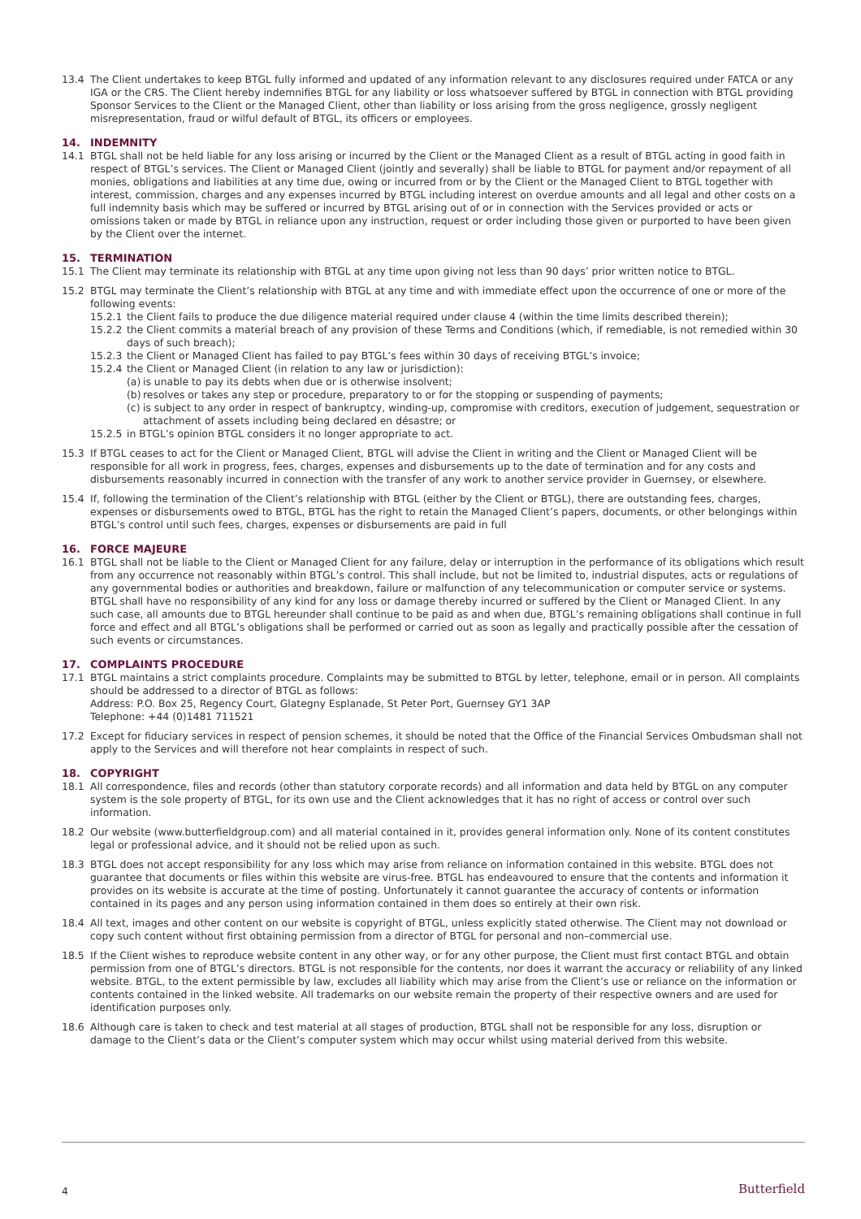13.4 The Client undertakes to keep BTGL fully informed and updated of any information relevant to any disclosures required under FATCA or any IGA or the CRS. The Client hereby indemnifies BTGL for any liability or loss whatsoever suffered by BTGL in connection with BTGL providing Sponsor Services to the Client or the Managed Client, other than liability or loss arising from the gross negligence, grossly negligent misrepresentation, fraud or wilful default of BTGL, its officers or employees.
14. INDEMNITY
14.1 BTGL shall not be held liable for any loss arising or incurred by the Client or the Managed Client as a result of BTGL acting in good faith in respect of BTGL’s services. The Client or Managed Client (jointly and severally) shall be liable to BTGL for payment and/or repayment of all monies, obligations and liabilities at any time due, owing or incurred from or by the Client or the Managed Client to BTGL together with interest, commission, charges and any expenses incurred by BTGL including interest on overdue amounts and all legal and other costs on a full indemnity basis which may be suffered or incurred by BTGL arising out of or in connection with the Services provided or acts or omissions taken or made by BTGL in reliance upon any instruction, request or order including those given or purported to have been given by the Client over the internet.
15. TERMINATION
15.1 The Client may terminate its relationship with BTGL at any time upon giving not less than 90 days’ prior written notice to BTGL.
15.2 BTGL may terminate the Client’s relationship with BTGL at any time and with immediate effect upon the occurrence of one or more of the following events:
15.2.1 the Client fails to produce the due diligence material required under clause 4 (within the time limits described therein);
15.2.2 the Client commits a material breach of any provision of these Terms and Conditions (which, if remediable, is not remedied within 30 days of such breach);
15.2.3 the Client or Managed Client has failed to pay BTGL’s fees within 30 days of receiving BTGL’s invoice;
15.2.4 the Client or Managed Client (in relation to any law or jurisdiction):
(a) is unable to pay its debts when due or is otherwise insolvent;
(b) resolves or takes any step or procedure, preparatory to or for the stopping or suspending of payments;
(c) is subject to any order in respect of bankruptcy, winding-up, compromise with creditors, execution of judgement, sequestration or attachment of assets including being declared en désastre; or
15.2.5 in BTGL’s opinion BTGL considers it no longer appropriate to act.
15.3 If BTGL ceases to act for the Client or Managed Client, BTGL will advise the Client in writing and the Client or Managed Client will be responsible for all work in progress, fees, charges, expenses and disbursements up to the date of termination and for any costs and disbursements reasonably incurred in connection with the transfer of any work to another service provider in Guernsey, or elsewhere.
15.4 If, following the termination of the Client’s relationship with BTGL (either by the Client or BTGL), there are outstanding fees, charges, expenses or disbursements owed to BTGL, BTGL has the right to retain the Managed Client’s papers, documents, or other belongings within BTGL’s control until such fees, charges, expenses or disbursements are paid in full
16. FORCE MAJEURE
16.1 BTGL shall not be liable to the Client or Managed Client for any failure, delay or interruption in the performance of its obligations which result from any occurrence not reasonably within BTGL’s control. This shall include, but not be limited to, industrial disputes, acts or regulations of any governmental bodies or authorities and breakdown, failure or malfunction of any telecommunication or computer service or systems. BTGL shall have no responsibility of any kind for any loss or damage thereby incurred or suffered by the Client or Managed Client. In any such case, all amounts due to BTGL hereunder shall continue to be paid as and when due, BTGL’s remaining obligations shall continue in full force and effect and all BTGL’s obligations shall be performed or carried out as soon as legally and practically possible after the cessation of such events or circumstances.
17. COMPLAINTS PROCEDURE
17.1 BTGL maintains a strict complaints procedure. Complaints may be submitted to BTGL by letter, telephone, email or in person. All complaints should be addressed to a director of BTGL as follows:
Address: P.O. Box 25, Regency Court, Glategny Esplanade, St Peter Port, Guernsey GY1 3AP
Telephone: +44 (0)1481 711521
17.2 Except for fiduciary services in respect of pension schemes, it should be noted that the Office of the Financial Services Ombudsman shall not apply to the Services and will therefore not hear complaints in respect of such.
18. COPYRIGHT
18.1 All correspondence, files and records (other than statutory corporate records) and all information and data held by BTGL on any computer system is the sole property of BTGL, for its own use and the Client acknowledges that it has no right of access or control over such information.
18.2 Our website (www.butterfieldgroup.com) and all material contained in it, provides general information only. None of its content constitutes legal or professional advice, and it should not be relied upon as such.
18.3 BTGL does not accept responsibility for any loss which may arise from reliance on information contained in this website. BTGL does not guarantee that documents or files within this website are virus-free. BTGL has endeavoured to ensure that the contents and information it provides on its website is accurate at the time of posting. Unfortunately it cannot guarantee the accuracy of contents or information contained in its pages and any person using information contained in them does so entirely at their own risk.
18.4 All text, images and other content on our website is copyright of BTGL, unless explicitly stated otherwise. The Client may not download or copy such content without first obtaining permission from a director of BTGL for personal and non–commercial use.
18.5 If the Client wishes to reproduce website content in any other way, or for any other purpose, the Client must first contact BTGL and obtain permission from one of BTGL’s directors. BTGL is not responsible for the contents, nor does it warrant the accuracy or reliability of any linked website. BTGL, to the extent permissible by law, excludes all liability which may arise from the Client’s use or reliance on the information or contents contained in the linked website. All trademarks on our website remain the property of their respective owners and are used for identification purposes only.
18.6 Although care is taken to check and test material at all stages of production, BTGL shall not be responsible for any loss, disruption or damage to the Client’s data or the Client’s computer system which may occur whilst using material derived from this website.
4 Butterfield